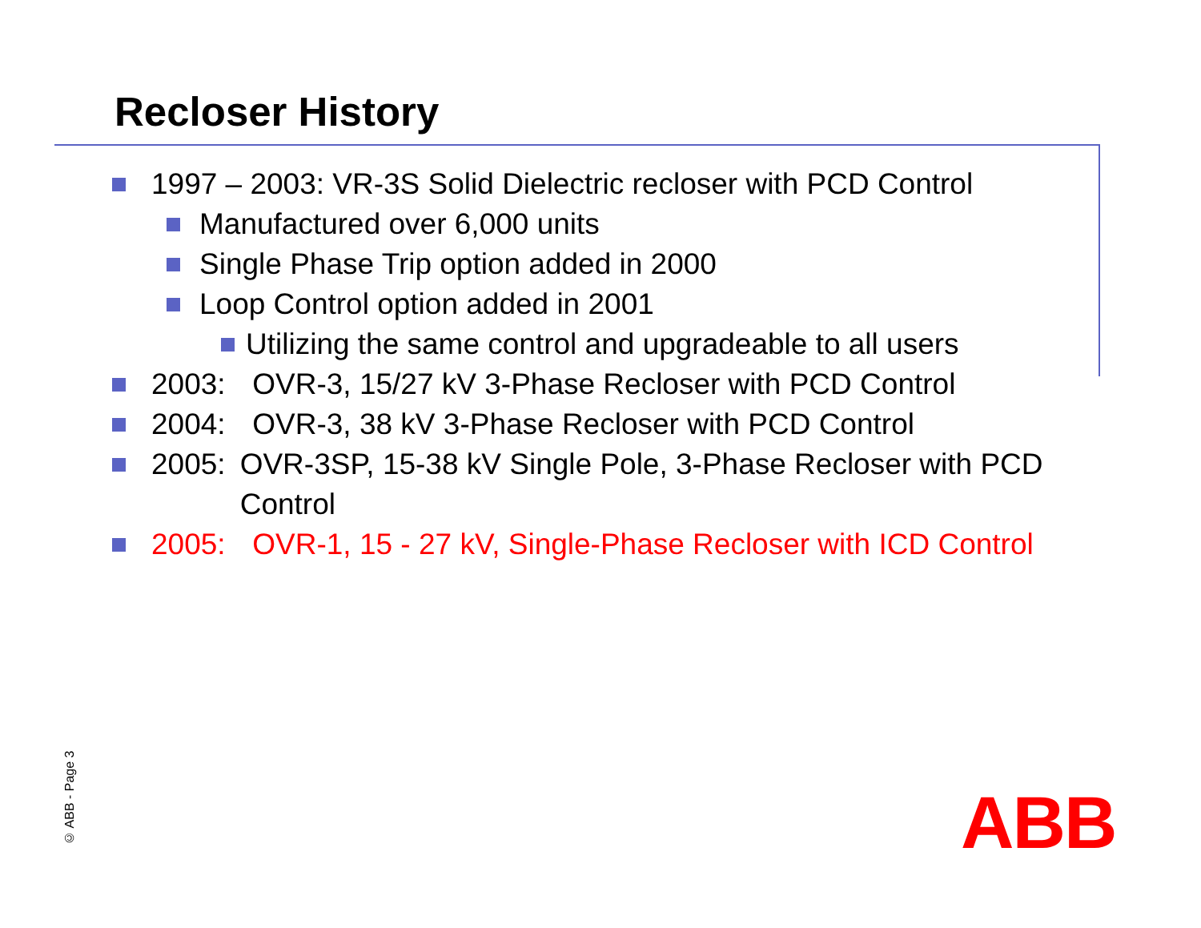Recloser History
1997 – 2003: VR-3S Solid Dielectric recloser with PCD Control
Manufactured over 6,000 units
Single Phase Trip option added in 2000
Loop Control option added in 2001
Utilizing the same control and upgradeable to all users
2003: OVR-3, 15/27 kV 3-Phase Recloser with PCD Control
2004: OVR-3, 38 kV 3-Phase Recloser with PCD Control
2005: OVR-3SP, 15-38 kV Single Pole, 3-Phase Recloser with PCD Control
2005: OVR-1, 15 - 27 kV, Single-Phase Recloser with ICD Control
© ABB - Page 3
ABB